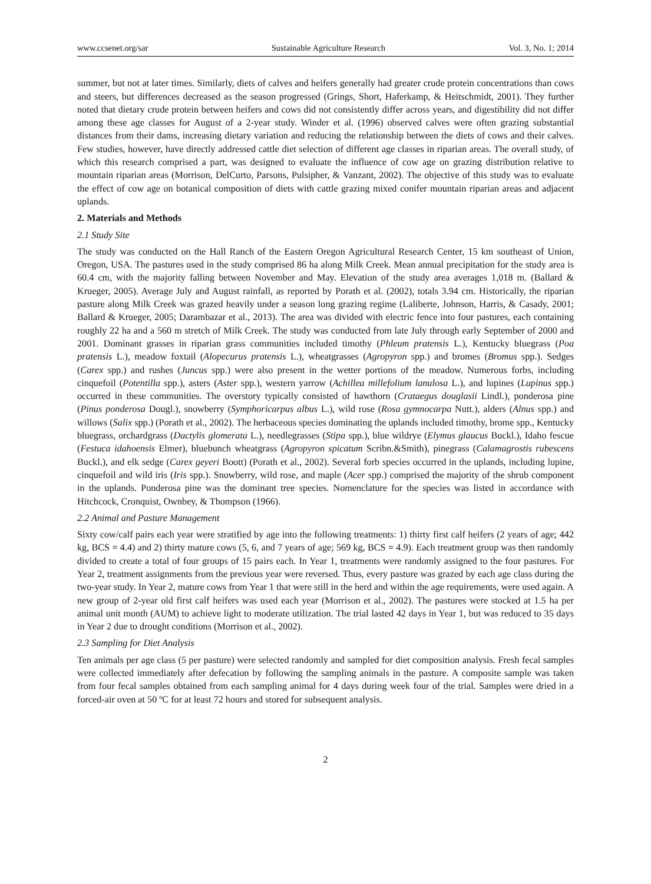www.ccsenet.org/sar Sustainable Agriculture Research Vol. 3, No. 1; 2014
summer, but not at later times. Similarly, diets of calves and heifers generally had greater crude protein concentrations than cows and steers, but differences decreased as the season progressed (Grings, Short, Haferkamp, & Heitschmidt, 2001). They further noted that dietary crude protein between heifers and cows did not consistently differ across years, and digestibility did not differ among these age classes for August of a 2-year study. Winder et al. (1996) observed calves were often grazing substantial distances from their dams, increasing dietary variation and reducing the relationship between the diets of cows and their calves. Few studies, however, have directly addressed cattle diet selection of different age classes in riparian areas. The overall study, of which this research comprised a part, was designed to evaluate the influence of cow age on grazing distribution relative to mountain riparian areas (Morrison, DelCurto, Parsons, Pulsipher, & Vanzant, 2002). The objective of this study was to evaluate the effect of cow age on botanical composition of diets with cattle grazing mixed conifer mountain riparian areas and adjacent uplands.
2. Materials and Methods
2.1 Study Site
The study was conducted on the Hall Ranch of the Eastern Oregon Agricultural Research Center, 15 km southeast of Union, Oregon, USA. The pastures used in the study comprised 86 ha along Milk Creek. Mean annual precipitation for the study area is 60.4 cm, with the majority falling between November and May. Elevation of the study area averages 1,018 m. (Ballard & Krueger, 2005). Average July and August rainfall, as reported by Porath et al. (2002), totals 3.94 cm. Historically, the riparian pasture along Milk Creek was grazed heavily under a season long grazing regime (Laliberte, Johnson, Harris, & Casady, 2001; Ballard & Krueger, 2005; Darambazar et al., 2013). The area was divided with electric fence into four pastures, each containing roughly 22 ha and a 560 m stretch of Milk Creek. The study was conducted from late July through early September of 2000 and 2001. Dominant grasses in riparian grass communities included timothy (Phleum pratensis L.), Kentucky bluegrass (Poa pratensis L.), meadow foxtail (Alopecurus pratensis L.), wheatgrasses (Agropyron spp.) and bromes (Bromus spp.). Sedges (Carex spp.) and rushes (Juncus spp.) were also present in the wetter portions of the meadow. Numerous forbs, including cinquefoil (Potentilla spp.), asters (Aster spp.), western yarrow (Achillea millefolium lanulosa L.), and lupines (Lupinus spp.) occurred in these communities. The overstory typically consisted of hawthorn (Crataegus douglasii Lindl.), ponderosa pine (Pinus ponderosa Dougl.), snowberry (Symphoricarpus albus L.), wild rose (Rosa gymnocarpa Nutt.), alders (Alnus spp.) and willows (Salix spp.) (Porath et al., 2002). The herbaceous species dominating the uplands included timothy, brome spp., Kentucky bluegrass, orchardgrass (Dactylis glomerata L.), needlegrasses (Stipa spp.), blue wildrye (Elymus glaucus Buckl.), Idaho fescue (Festuca idahoensis Elmer), bluebunch wheatgrass (Agropyron spicatum Scribn.&Smith), pinegrass (Calamagrostis rubescens Buckl.), and elk sedge (Carex geyeri Boott) (Porath et al., 2002). Several forb species occurred in the uplands, including lupine, cinquefoil and wild iris (Iris spp.). Snowberry, wild rose, and maple (Acer spp.) comprised the majority of the shrub component in the uplands. Ponderosa pine was the dominant tree species. Nomenclature for the species was listed in accordance with Hitchcock, Cronquist, Ownbey, & Thompson (1966).
2.2 Animal and Pasture Management
Sixty cow/calf pairs each year were stratified by age into the following treatments: 1) thirty first calf heifers (2 years of age; 442 kg, BCS = 4.4) and 2) thirty mature cows (5, 6, and 7 years of age; 569 kg, BCS = 4.9). Each treatment group was then randomly divided to create a total of four groups of 15 pairs each. In Year 1, treatments were randomly assigned to the four pastures. For Year 2, treatment assignments from the previous year were reversed. Thus, every pasture was grazed by each age class during the two-year study. In Year 2, mature cows from Year 1 that were still in the herd and within the age requirements, were used again. A new group of 2-year old first calf heifers was used each year (Morrison et al., 2002). The pastures were stocked at 1.5 ha per animal unit month (AUM) to achieve light to moderate utilization. The trial lasted 42 days in Year 1, but was reduced to 35 days in Year 2 due to drought conditions (Morrison et al., 2002).
2.3 Sampling for Diet Analysis
Ten animals per age class (5 per pasture) were selected randomly and sampled for diet composition analysis. Fresh fecal samples were collected immediately after defecation by following the sampling animals in the pasture. A composite sample was taken from four fecal samples obtained from each sampling animal for 4 days during week four of the trial. Samples were dried in a forced-air oven at 50 ºC for at least 72 hours and stored for subsequent analysis.
2